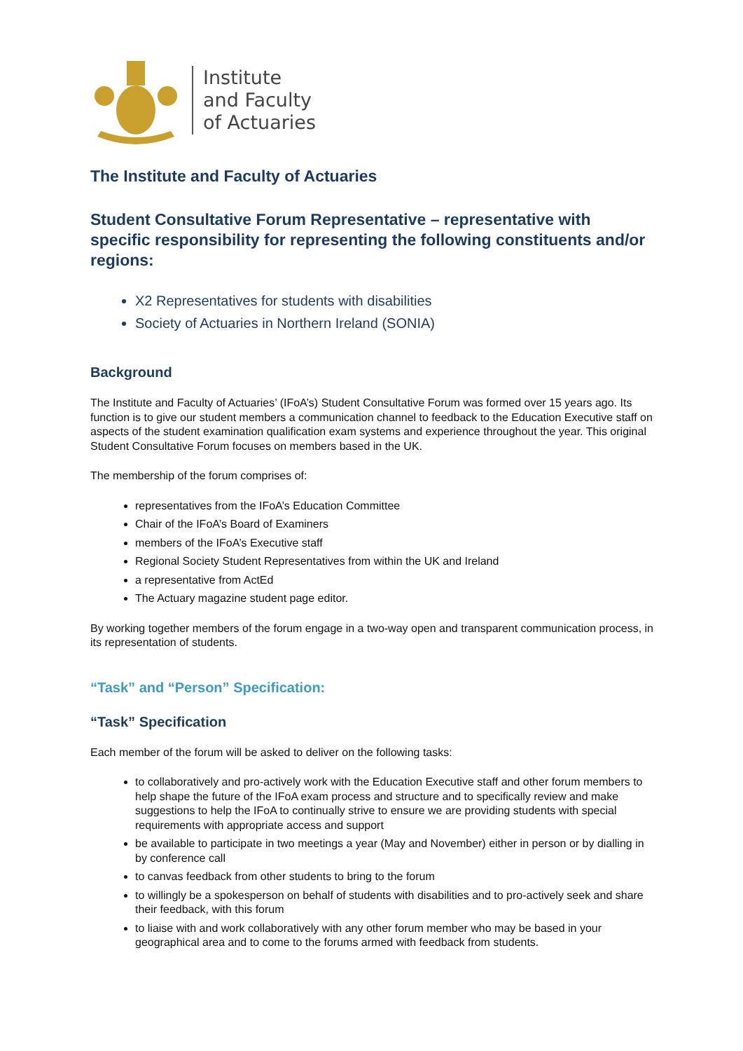Institute
and Faculty
of Actuaries
The Institute and Faculty of Actuaries
Student Consultative Forum Representative – representative with specific responsibility for representing the following constituents and/or regions:
X2 Representatives for students with disabilities
Society of Actuaries in Northern Ireland (SONIA)
Background
The Institute and Faculty of Actuaries’ (IFoA’s) Student Consultative Forum was formed over 15 years ago. Its function is to give our student members a communication channel to feedback to the Education Executive staff on aspects of the student examination qualification exam systems and experience throughout the year. This original Student Consultative Forum focuses on members based in the UK.
The membership of the forum comprises of:
representatives from the IFoA’s Education Committee
Chair of the IFoA’s Board of Examiners
members of the IFoA’s Executive staff
Regional Society Student Representatives from within the UK and Ireland
a representative from ActEd
The Actuary magazine student page editor.
By working together members of the forum engage in a two-way open and transparent communication process, in its representation of students.
“Task” and “Person” Specification:
“Task” Specification
Each member of the forum will be asked to deliver on the following tasks:
to collaboratively and pro-actively work with the Education Executive staff and other forum members to help shape the future of the IFoA exam process and structure and to specifically review and make suggestions to help the IFoA to continually strive to ensure we are providing students with special requirements with appropriate access and support
be available to participate in two meetings a year (May and November) either in person or by dialling in by conference call
to canvas feedback from other students to bring to the forum
to willingly be a spokesperson on behalf of students with disabilities and to pro-actively seek and share their feedback, with this forum
to liaise with and work collaboratively with any other forum member who may be based in your geographical area and to come to the forums armed with feedback from students.